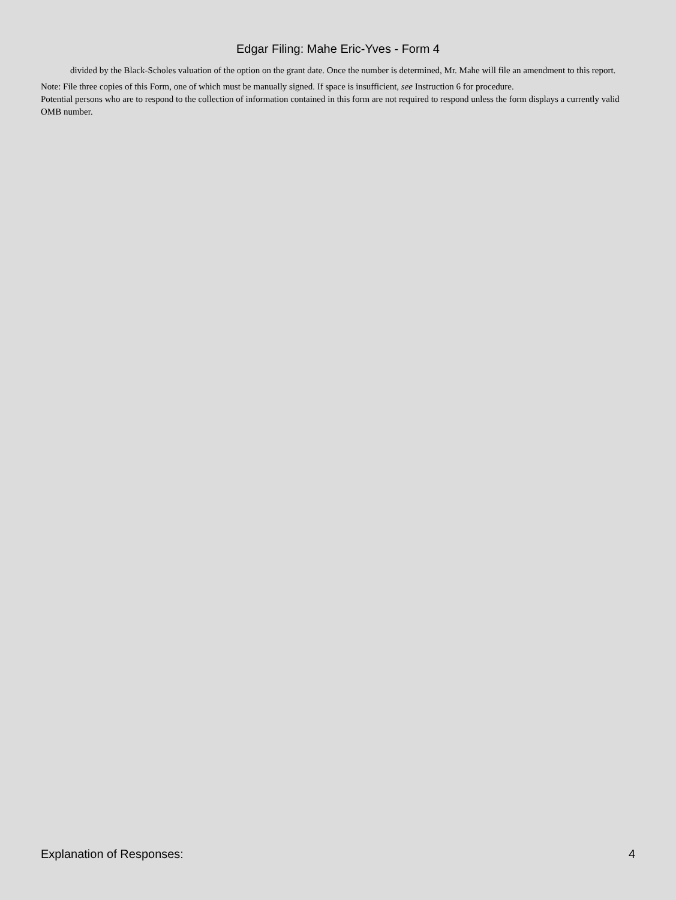Edgar Filing: Mahe Eric-Yves - Form 4
divided by the Black-Scholes valuation of the option on the grant date. Once the number is determined, Mr. Mahe will file an amendment to this report.
Note: File three copies of this Form, one of which must be manually signed. If space is insufficient, see Instruction 6 for procedure.
Potential persons who are to respond to the collection of information contained in this form are not required to respond unless the form displays a currently valid OMB number.
Explanation of Responses: 4